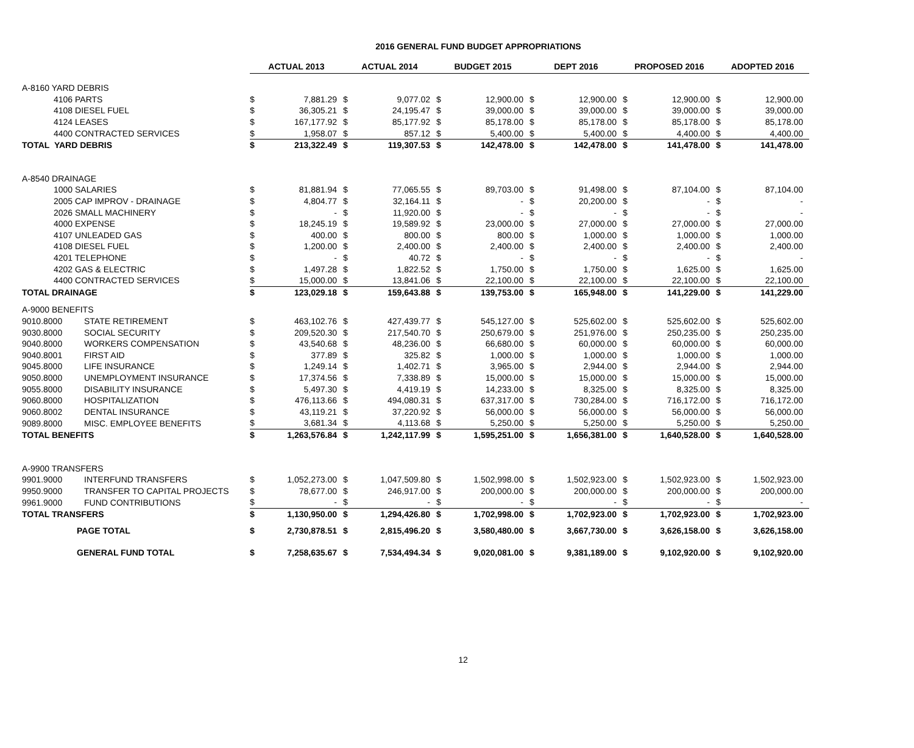2016 GENERAL FUND BUDGET APPROPRIATIONS
| | | ACTUAL 2013 | | ACTUAL 2014 | | BUDGET 2015 | | DEPT 2016 | | PROPOSED 2016 | | ADOPTED 2016 | |
| A-8160 YARD DEBRIS | | | | | | | | | | | | | |
| 4106 PARTS | | $ | 7,881.29 | $ | 9,077.02 | $ | 12,900.00 | $ | 12,900.00 | $ | 12,900.00 | $ | 12,900.00 |
| 4108 DIESEL FUEL | | $ | 36,305.21 | $ | 24,195.47 | $ | 39,000.00 | $ | 39,000.00 | $ | 39,000.00 | $ | 39,000.00 |
| 4124 LEASES | | $ | 167,177.92 | $ | 85,177.92 | $ | 85,178.00 | $ | 85,178.00 | $ | 85,178.00 | $ | 85,178.00 |
| 4400 CONTRACTED SERVICES | | $ | 1,958.07 | $ | 857.12 | $ | 5,400.00 | $ | 5,400.00 | $ | 4,400.00 | $ | 4,400.00 |
| TOTAL YARD DEBRIS | | $ | 213,322.49 | $ | 119,307.53 | $ | 142,478.00 | $ | 142,478.00 | $ | 141,478.00 | $ | 141,478.00 |
| A-8540 DRAINAGE | | | | | | | | | | | | | |
| 1000 SALARIES | | $ | 81,881.94 | $ | 77,065.55 | $ | 89,703.00 | $ | 91,498.00 | $ | 87,104.00 | $ | 87,104.00 |
| 2005 CAP IMPROV - DRAINAGE | | $ | 4,804.77 | $ | 32,164.11 | $ | - | $ | 20,200.00 | $ | - | $ | - |
| 2026 SMALL MACHINERY | | $ | - | $ | 11,920.00 | $ | - | $ | - | $ | - | $ | - |
| 4000 EXPENSE | | $ | 18,245.19 | $ | 19,589.92 | $ | 23,000.00 | $ | 27,000.00 | $ | 27,000.00 | $ | 27,000.00 |
| 4107 UNLEADED GAS | | $ | 400.00 | $ | 800.00 | $ | 800.00 | $ | 1,000.00 | $ | 1,000.00 | $ | 1,000.00 |
| 4108 DIESEL FUEL | | $ | 1,200.00 | $ | 2,400.00 | $ | 2,400.00 | $ | 2,400.00 | $ | 2,400.00 | $ | 2,400.00 |
| 4201 TELEPHONE | | $ | - | $ | 40.72 | $ | - | $ | - | $ | - | $ | - |
| 4202 GAS & ELECTRIC | | $ | 1,497.28 | $ | 1,822.52 | $ | 1,750.00 | $ | 1,750.00 | $ | 1,625.00 | $ | 1,625.00 |
| 4400 CONTRACTED SERVICES | | $ | 15,000.00 | $ | 13,841.06 | $ | 22,100.00 | $ | 22,100.00 | $ | 22,100.00 | $ | 22,100.00 |
| TOTAL DRAINAGE | | $ | 123,029.18 | $ | 159,643.88 | $ | 139,753.00 | $ | 165,948.00 | $ | 141,229.00 | $ | 141,229.00 |
| A-9000 BENEFITS | | | | | | | | | | | | | |
| 9010.8000 | STATE RETIREMENT | $ | 463,102.76 | $ | 427,439.77 | $ | 545,127.00 | $ | 525,602.00 | $ | 525,602.00 | $ | 525,602.00 |
| 9030.8000 | SOCIAL SECURITY | $ | 209,520.30 | $ | 217,540.70 | $ | 250,679.00 | $ | 251,976.00 | $ | 250,235.00 | $ | 250,235.00 |
| 9040.8000 | WORKERS COMPENSATION | $ | 43,540.68 | $ | 48,236.00 | $ | 66,680.00 | $ | 60,000.00 | $ | 60,000.00 | $ | 60,000.00 |
| 9040.8001 | FIRST AID | $ | 377.89 | $ | 325.82 | $ | 1,000.00 | $ | 1,000.00 | $ | 1,000.00 | $ | 1,000.00 |
| 9045.8000 | LIFE INSURANCE | $ | 1,249.14 | $ | 1,402.71 | $ | 3,965.00 | $ | 2,944.00 | $ | 2,944.00 | $ | 2,944.00 |
| 9050.8000 | UNEMPLOYMENT INSURANCE | $ | 17,374.56 | $ | 7,338.89 | $ | 15,000.00 | $ | 15,000.00 | $ | 15,000.00 | $ | 15,000.00 |
| 9055.8000 | DISABILITY INSURANCE | $ | 5,497.30 | $ | 4,419.19 | $ | 14,233.00 | $ | 8,325.00 | $ | 8,325.00 | $ | 8,325.00 |
| 9060.8000 | HOSPITALIZATION | $ | 476,113.66 | $ | 494,080.31 | $ | 637,317.00 | $ | 730,284.00 | $ | 716,172.00 | $ | 716,172.00 |
| 9060.8002 | DENTAL INSURANCE | $ | 43,119.21 | $ | 37,220.92 | $ | 56,000.00 | $ | 56,000.00 | $ | 56,000.00 | $ | 56,000.00 |
| 9089.8000 | MISC. EMPLOYEE BENEFITS | $ | 3,681.34 | $ | 4,113.68 | $ | 5,250.00 | $ | 5,250.00 | $ | 5,250.00 | $ | 5,250.00 |
| TOTAL BENEFITS | | $ | 1,263,576.84 | $ | 1,242,117.99 | $ | 1,595,251.00 | $ | 1,656,381.00 | $ | 1,640,528.00 | $ | 1,640,528.00 |
| A-9900 TRANSFERS | | | | | | | | | | | | | |
| 9901.9000 | INTERFUND TRANSFERS | $ | 1,052,273.00 | $ | 1,047,509.80 | $ | 1,502,998.00 | $ | 1,502,923.00 | $ | 1,502,923.00 | $ | 1,502,923.00 |
| 9950.9000 | TRANSFER TO CAPITAL PROJECTS | $ | 78,677.00 | $ | 246,917.00 | $ | 200,000.00 | $ | 200,000.00 | $ | 200,000.00 | $ | 200,000.00 |
| 9961.9000 | FUND CONTRIBUTIONS | $ | - | $ | - | $ | - | $ | - | $ | - | $ | - |
| TOTAL TRANSFERS | | $ | 1,130,950.00 | $ | 1,294,426.80 | $ | 1,702,998.00 | $ | 1,702,923.00 | $ | 1,702,923.00 | $ | 1,702,923.00 |
| PAGE TOTAL | | $ | 2,730,878.51 | $ | 2,815,496.20 | $ | 3,580,480.00 | $ | 3,667,730.00 | $ | 3,626,158.00 | $ | 3,626,158.00 |
| GENERAL FUND TOTAL | | $ | 7,258,635.67 | $ | 7,534,494.34 | $ | 9,020,081.00 | $ | 9,381,189.00 | $ | 9,102,920.00 | $ | 9,102,920.00 |
12